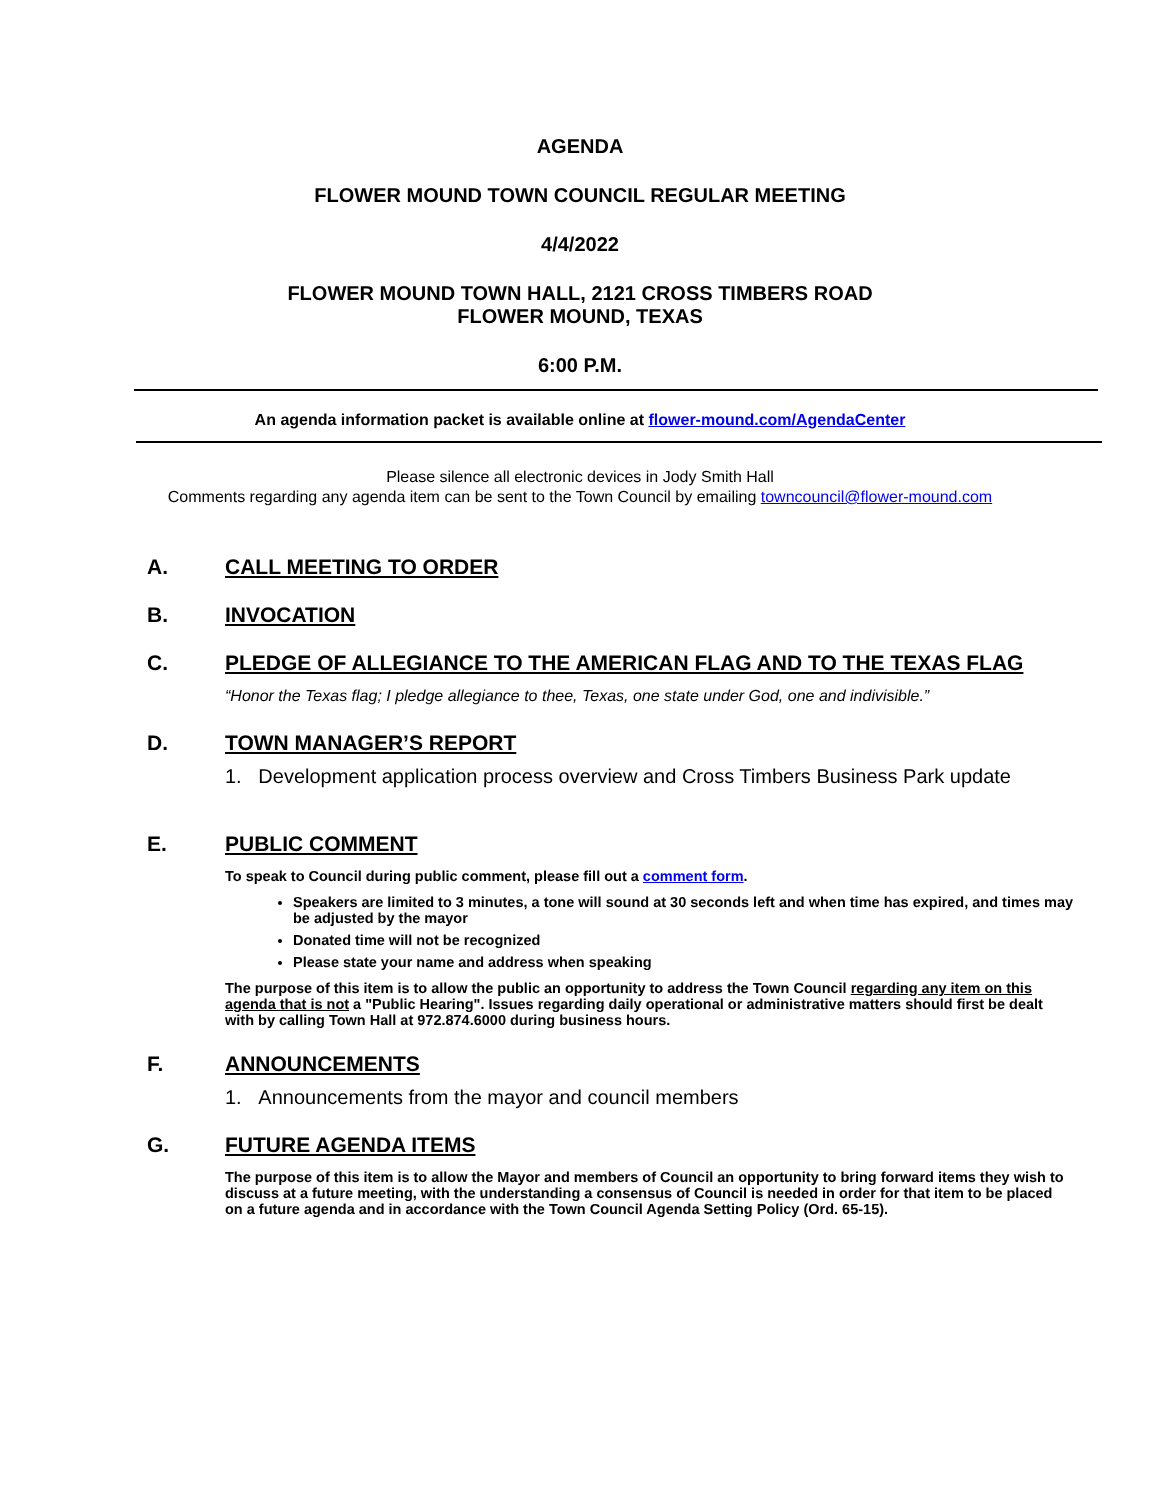AGENDA
FLOWER MOUND TOWN COUNCIL REGULAR MEETING
4/4/2022
FLOWER MOUND TOWN HALL, 2121 CROSS TIMBERS ROAD
FLOWER MOUND, TEXAS
6:00 P.M.
An agenda information packet is available online at flower-mound.com/AgendaCenter
Please silence all electronic devices in Jody Smith Hall
Comments regarding any agenda item can be sent to the Town Council by emailing towncouncil@flower-mound.com
A. CALL MEETING TO ORDER
B. INVOCATION
C. PLEDGE OF ALLEGIANCE TO THE AMERICAN FLAG AND TO THE TEXAS FLAG
“Honor the Texas flag; I pledge allegiance to thee, Texas, one state under God, one and indivisible.”
D. TOWN MANAGER’S REPORT
1. Development application process overview and Cross Timbers Business Park update
E. PUBLIC COMMENT
To speak to Council during public comment, please fill out a comment form.
Speakers are limited to 3 minutes, a tone will sound at 30 seconds left and when time has expired, and times may be adjusted by the mayor
Donated time will not be recognized
Please state your name and address when speaking
The purpose of this item is to allow the public an opportunity to address the Town Council regarding any item on this agenda that is not a "Public Hearing". Issues regarding daily operational or administrative matters should first be dealt with by calling Town Hall at 972.874.6000 during business hours.
F. ANNOUNCEMENTS
1. Announcements from the mayor and council members
G. FUTURE AGENDA ITEMS
The purpose of this item is to allow the Mayor and members of Council an opportunity to bring forward items they wish to discuss at a future meeting, with the understanding a consensus of Council is needed in order for that item to be placed on a future agenda and in accordance with the Town Council Agenda Setting Policy (Ord. 65-15).